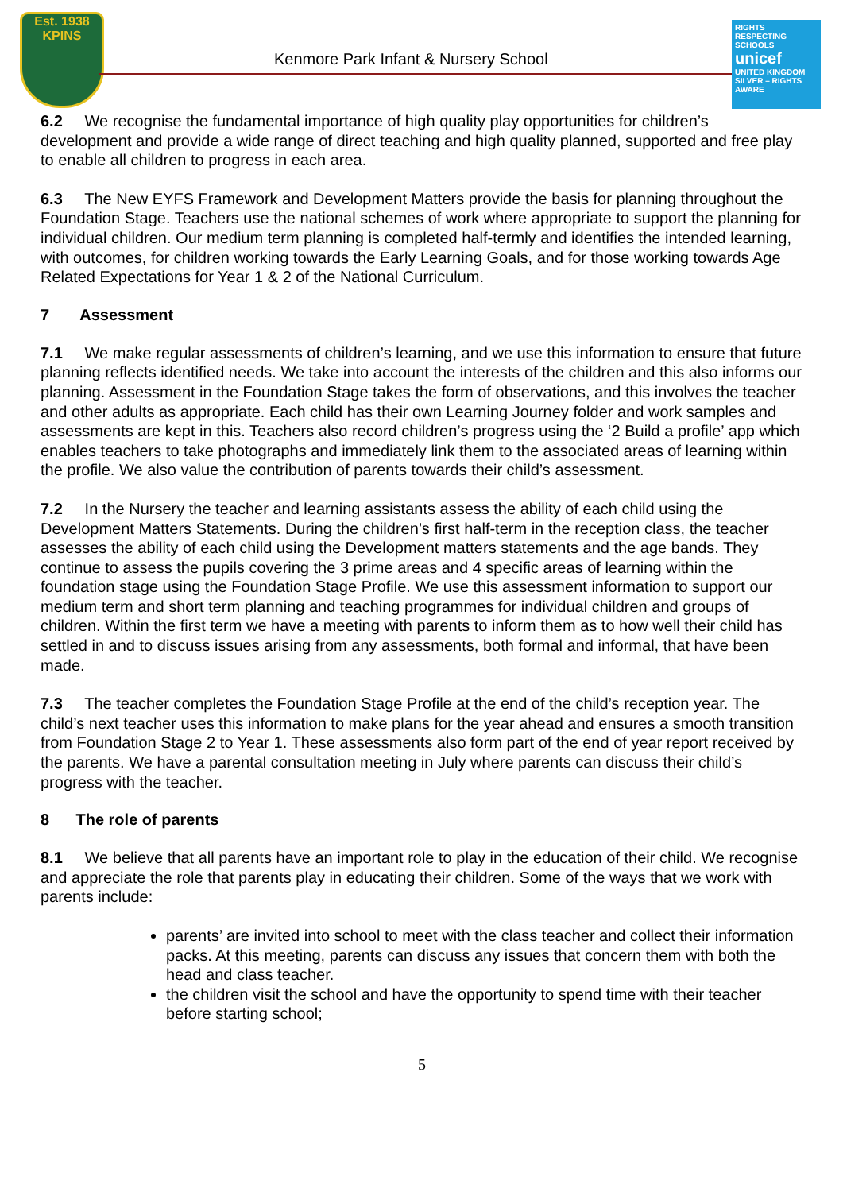Est. 1938
KPINS
Kenmore Park Infant & Nursery School
RIGHTS RESPECTING SCHOOLS
unicef
UNITED KINGDOM
SILVER – RIGHTS AWARE
6.2 We recognise the fundamental importance of high quality play opportunities for children’s development and provide a wide range of direct teaching and high quality planned, supported and free play to enable all children to progress in each area.
6.3 The New EYFS Framework and Development Matters provide the basis for planning throughout the Foundation Stage. Teachers use the national schemes of work where appropriate to support the planning for individual children. Our medium term planning is completed half-termly and identifies the intended learning, with outcomes, for children working towards the Early Learning Goals, and for those working towards Age Related Expectations for Year 1 & 2 of the National Curriculum.
7 Assessment
7.1 We make regular assessments of children’s learning, and we use this information to ensure that future planning reflects identified needs. We take into account the interests of the children and this also informs our planning. Assessment in the Foundation Stage takes the form of observations, and this involves the teacher and other adults as appropriate. Each child has their own Learning Journey folder and work samples and assessments are kept in this. Teachers also record children’s progress using the ‘2 Build a profile’ app which enables teachers to take photographs and immediately link them to the associated areas of learning within the profile. We also value the contribution of parents towards their child’s assessment.
7.2 In the Nursery the teacher and learning assistants assess the ability of each child using the Development Matters Statements. During the children’s first half-term in the reception class, the teacher assesses the ability of each child using the Development matters statements and the age bands. They continue to assess the pupils covering the 3 prime areas and 4 specific areas of learning within the foundation stage using the Foundation Stage Profile. We use this assessment information to support our medium term and short term planning and teaching programmes for individual children and groups of children. Within the first term we have a meeting with parents to inform them as to how well their child has settled in and to discuss issues arising from any assessments, both formal and informal, that have been made.
7.3 The teacher completes the Foundation Stage Profile at the end of the child’s reception year. The child’s next teacher uses this information to make plans for the year ahead and ensures a smooth transition from Foundation Stage 2 to Year 1. These assessments also form part of the end of year report received by the parents. We have a parental consultation meeting in July where parents can discuss their child’s progress with the teacher.
8 The role of parents
8.1 We believe that all parents have an important role to play in the education of their child. We recognise and appreciate the role that parents play in educating their children. Some of the ways that we work with parents include:
parents’ are invited into school to meet with the class teacher and collect their information packs. At this meeting, parents can discuss any issues that concern them with both the head and class teacher.
the children visit the school and have the opportunity to spend time with their teacher before starting school;
5